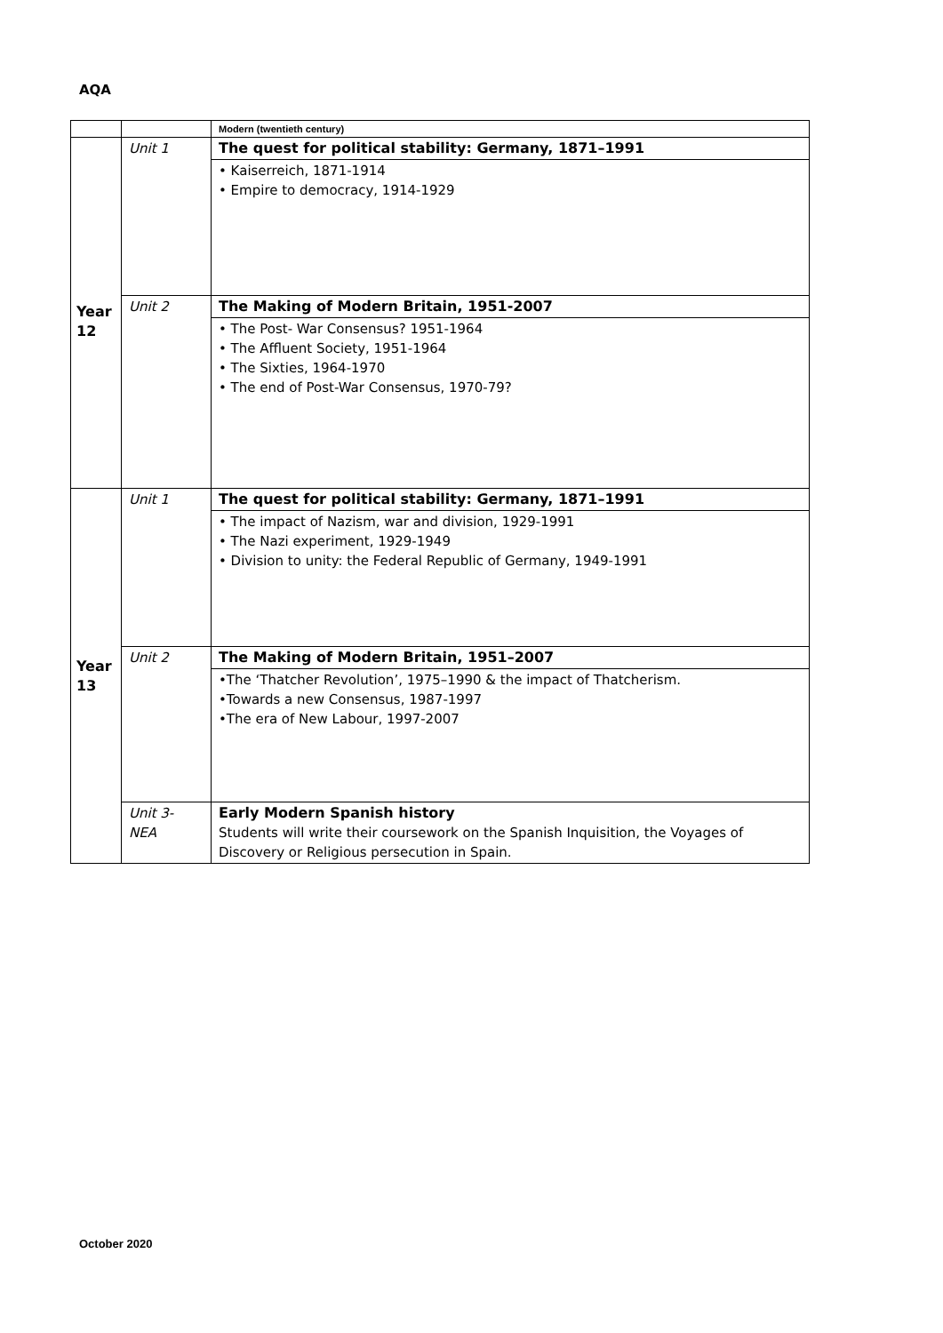AQA
| | | Modern (twentieth century) |
| Year 12 | Unit 1 | The quest for political stability: Germany, 1871–1991 |
| | | • Kaiserreich, 1871-1914 • Empire to democracy, 1914-1929 |
| | Unit 2 | The Making of Modern Britain, 1951-2007 |
| | | • The Post- War Consensus? 1951-1964 • The Affluent Society, 1951-1964 • The Sixties, 1964-1970 • The end of Post-War Consensus, 1970-79? |
| Year 13 | Unit 1 | The quest for political stability: Germany, 1871–1991 |
| | | • The impact of Nazism, war and division, 1929-1991 • The Nazi experiment, 1929-1949 • Division to unity: the Federal Republic of Germany, 1949-1991 |
| | Unit 2 | The Making of Modern Britain, 1951–2007 |
| | | •The ‘Thatcher Revolution’, 1975–1990 & the impact of Thatcherism. •Towards a new Consensus, 1987-1997 •The era of New Labour, 1997-2007 |
| | Unit 3- NEA | Early Modern Spanish history Students will write their coursework on the Spanish Inquisition, the Voyages of Discovery or Religious persecution in Spain. |
October 2020